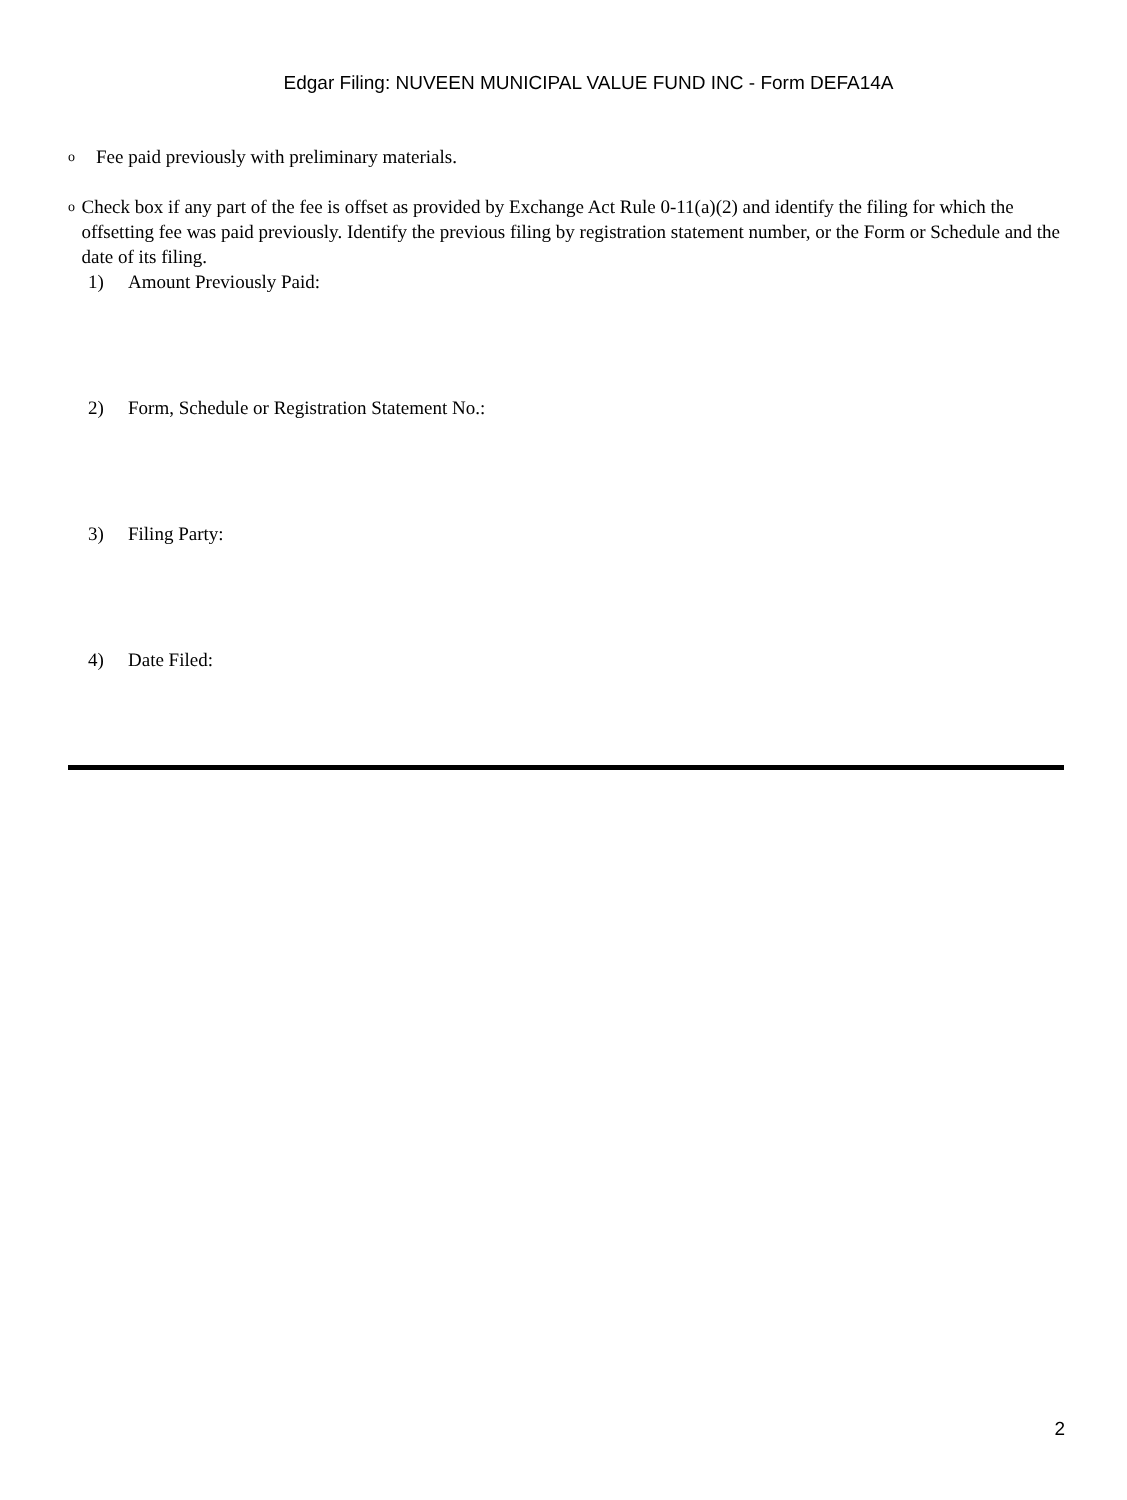Edgar Filing: NUVEEN MUNICIPAL VALUE FUND INC - Form DEFA14A
o Fee paid previously with preliminary materials.
o Check box if any part of the fee is offset as provided by Exchange Act Rule 0-11(a)(2) and identify the filing for which the offsetting fee was paid previously. Identify the previous filing by registration statement number, or the Form or Schedule and the date of its filing.
1) Amount Previously Paid:
2) Form, Schedule or Registration Statement No.:
3) Filing Party:
4) Date Filed:
2